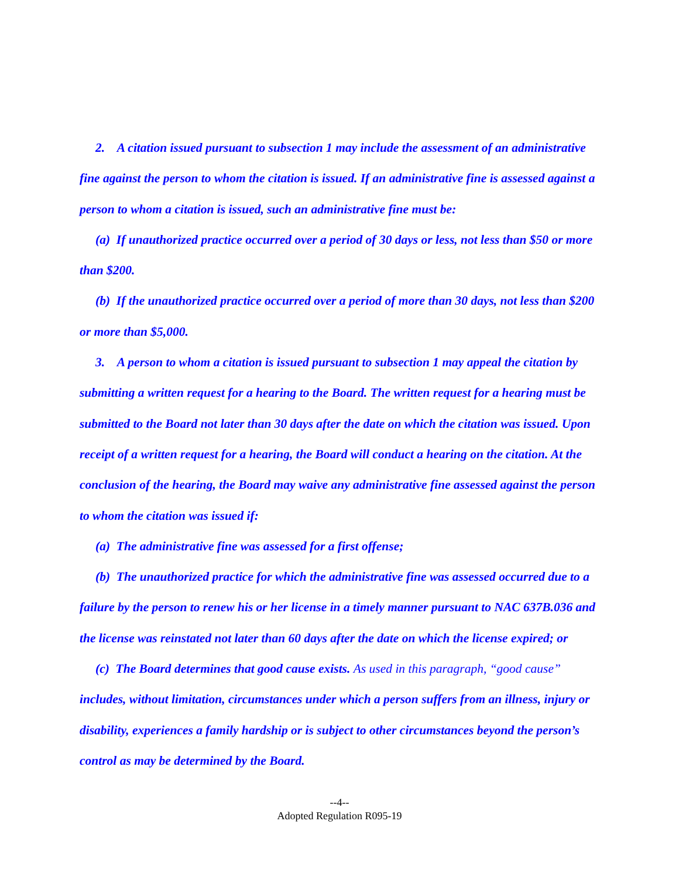2. A citation issued pursuant to subsection 1 may include the assessment of an administrative fine against the person to whom the citation is issued. If an administrative fine is assessed against a person to whom a citation is issued, such an administrative fine must be:
(a) If unauthorized practice occurred over a period of 30 days or less, not less than $50 or more than $200.
(b) If the unauthorized practice occurred over a period of more than 30 days, not less than $200 or more than $5,000.
3. A person to whom a citation is issued pursuant to subsection 1 may appeal the citation by submitting a written request for a hearing to the Board. The written request for a hearing must be submitted to the Board not later than 30 days after the date on which the citation was issued. Upon receipt of a written request for a hearing, the Board will conduct a hearing on the citation. At the conclusion of the hearing, the Board may waive any administrative fine assessed against the person to whom the citation was issued if:
(a) The administrative fine was assessed for a first offense;
(b) The unauthorized practice for which the administrative fine was assessed occurred due to a failure by the person to renew his or her license in a timely manner pursuant to NAC 637B.036 and the license was reinstated not later than 60 days after the date on which the license expired; or
(c) The Board determines that good cause exists. As used in this paragraph, “good cause” includes, without limitation, circumstances under which a person suffers from an illness, injury or disability, experiences a family hardship or is subject to other circumstances beyond the person’s control as may be determined by the Board.
--4--
Adopted Regulation R095-19